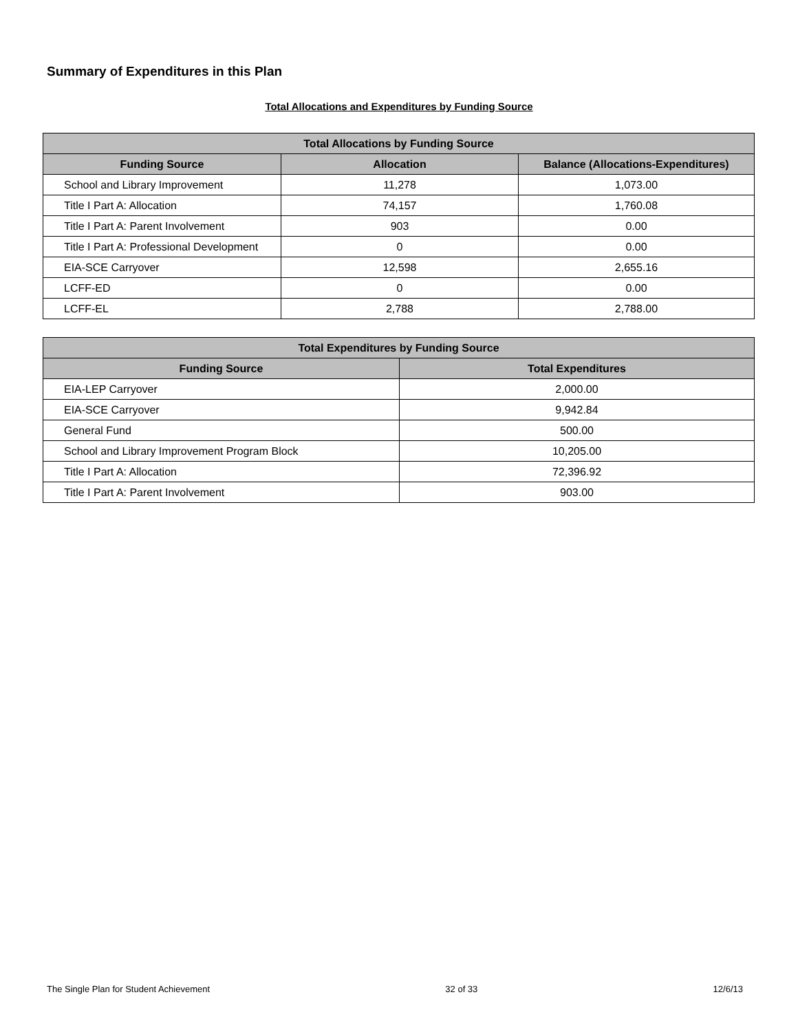Summary of Expenditures in this Plan
Total Allocations and Expenditures by Funding Source
| Total Allocations by Funding Source | | |
| --- | --- | --- |
| Funding Source | Allocation | Balance (Allocations-Expenditures) |
| School and Library Improvement | 11,278 | 1,073.00 |
| Title I Part A: Allocation | 74,157 | 1,760.08 |
| Title I Part A: Parent Involvement | 903 | 0.00 |
| Title I Part A: Professional Development | 0 | 0.00 |
| EIA-SCE Carryover | 12,598 | 2,655.16 |
| LCFF-ED | 0 | 0.00 |
| LCFF-EL | 2,788 | 2,788.00 |
| Total Expenditures by Funding Source | |
| --- | --- |
| Funding Source | Total Expenditures |
| EIA-LEP Carryover | 2,000.00 |
| EIA-SCE Carryover | 9,942.84 |
| General Fund | 500.00 |
| School and Library Improvement Program Block | 10,205.00 |
| Title I Part A: Allocation | 72,396.92 |
| Title I Part A: Parent Involvement | 903.00 |
The Single Plan for Student Achievement 32 of 33 12/6/13